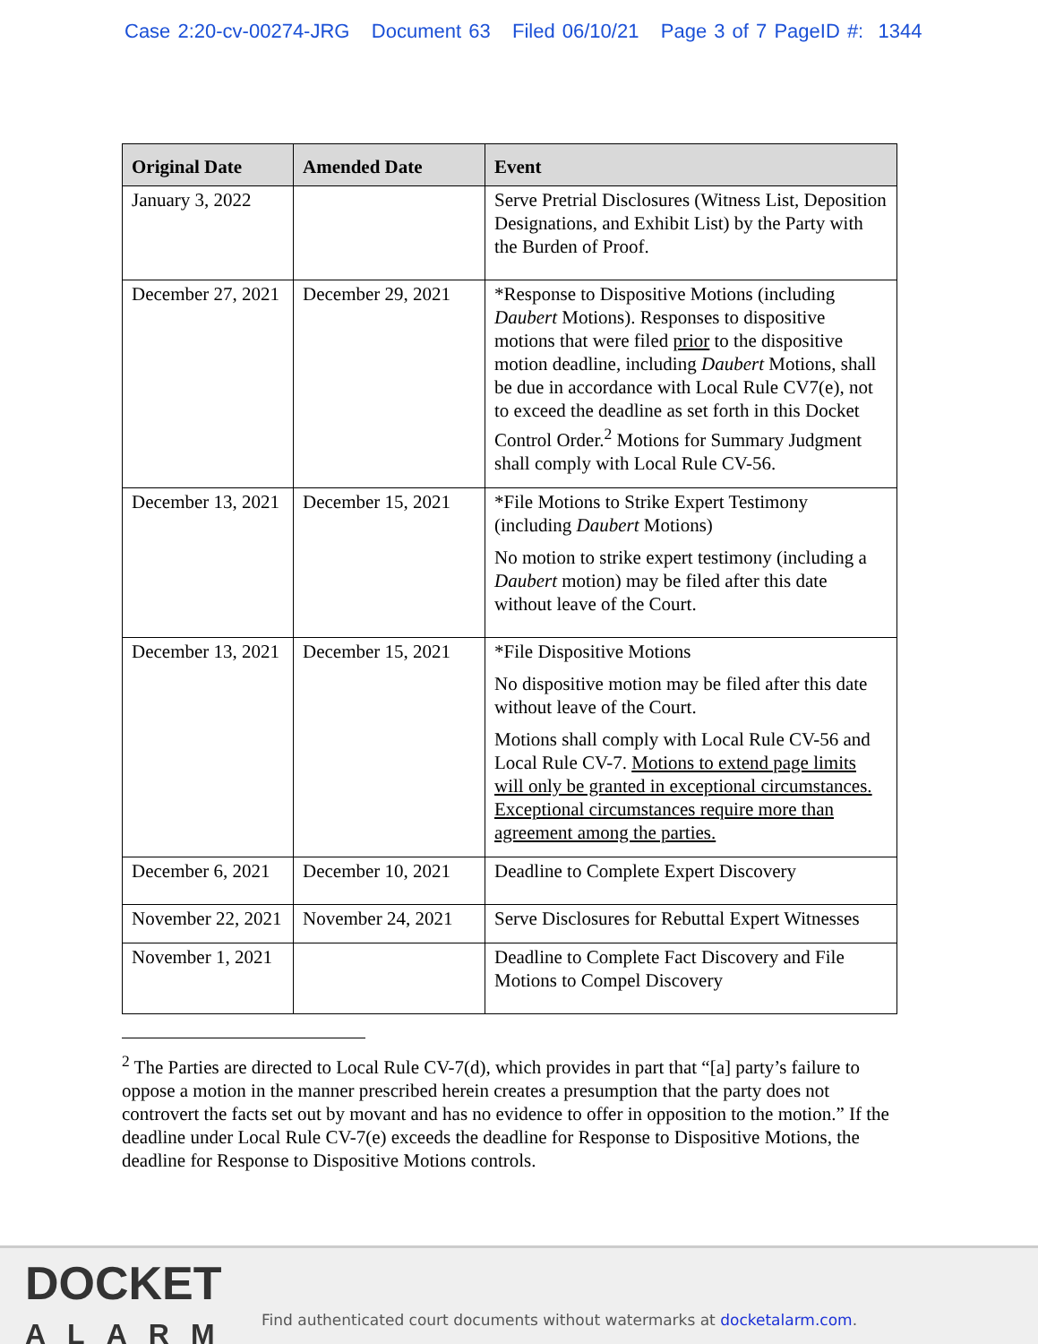Case 2:20-cv-00274-JRG Document 63 Filed 06/10/21 Page 3 of 7 PageID #: 1344
| Original Date | Amended Date | Event |
| --- | --- | --- |
| January 3, 2022 | | Serve Pretrial Disclosures (Witness List, Deposition Designations, and Exhibit List) by the Party with the Burden of Proof. |
| December 27, 2021 | December 29, 2021 | *Response to Dispositive Motions (including Daubert Motions). Responses to dispositive motions that were filed prior to the dispositive motion deadline, including Daubert Motions, shall be due in accordance with Local Rule CV7(e), not to exceed the deadline as set forth in this Docket Control Order.<sup>2</sup> Motions for Summary Judgment shall comply with Local Rule CV-56. |
| December 13, 2021 | December 15, 2021 | *File Motions to Strike Expert Testimony (including Daubert Motions) No motion to strike expert testimony (including a Daubert motion) may be filed after this date without leave of the Court. |
| December 13, 2021 | December 15, 2021 | *File Dispositive Motions No dispositive motion may be filed after this date without leave of the Court. Motions shall comply with Local Rule CV-56 and Local Rule CV-7. Motions to extend page limits will only be granted in exceptional circumstances. Exceptional circumstances require more than agreement among the parties. |
| December 6, 2021 | December 10, 2021 | Deadline to Complete Expert Discovery |
| November 22, 2021 | November 24, 2021 | Serve Disclosures for Rebuttal Expert Witnesses |
| November 1, 2021 | | Deadline to Complete Fact Discovery and File Motions to Compel Discovery |
<sup>2</sup> The Parties are directed to Local Rule CV-7(d), which provides in part that “[a] party’s failure to oppose a motion in the manner prescribed herein creates a presumption that the party does not controvert the facts set out by movant and has no evidence to offer in opposition to the motion.” If the deadline under Local Rule CV-7(e) exceeds the deadline for Response to Dispositive Motions, the deadline for Response to Dispositive Motions controls.
DOCKET
ALARM
Find authenticated court documents without watermarks at docketalarm.com.